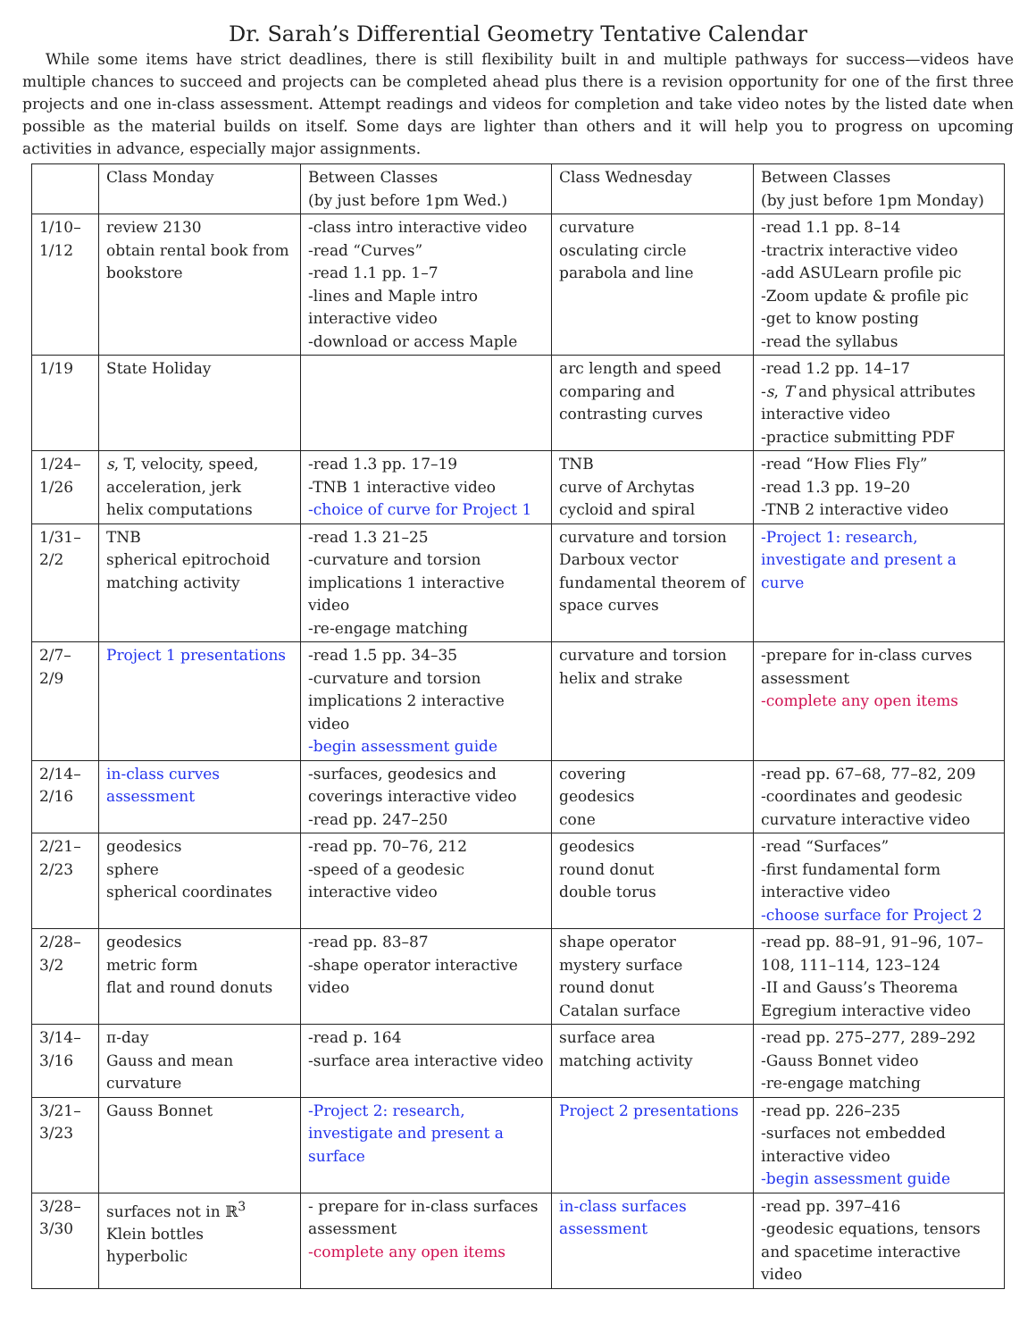Dr. Sarah’s Differential Geometry Tentative Calendar
While some items have strict deadlines, there is still flexibility built in and multiple pathways for success—videos have multiple chances to succeed and projects can be completed ahead plus there is a revision opportunity for one of the first three projects and one in-class assessment. Attempt readings and videos for completion and take video notes by the listed date when possible as the material builds on itself. Some days are lighter than others and it will help you to progress on upcoming activities in advance, especially major assignments.
| | Class Monday | Between Classes (by just before 1pm Wed.) | Class Wednesday | Between Classes (by just before 1pm Monday) |
| 1/10– 1/12 | review 2130 obtain rental book from bookstore | -class intro interactive video -read “Curves” -read 1.1 pp. 1–7 -lines and Maple intro interactive video -download or access Maple | curvature osculating circle parabola and line | -read 1.1 pp. 8–14 -tractrix interactive video -add ASULearn profile pic -Zoom update & profile pic -get to know posting -read the syllabus |
| 1/19 | State Holiday | | arc length and speed comparing and contrasting curves | -read 1.2 pp. 14–17 - s , T and physical attributes interactive video -practice submitting PDF |
| 1/24– 1/26 | s , T, velocity, speed, acceleration, jerk helix computations | -read 1.3 pp. 17–19 -TNB 1 interactive video -choice of curve for Project 1 | TNB curve of Archytas cycloid and spiral | -read “How Flies Fly” -read 1.3 pp. 19–20 -TNB 2 interactive video |
| 1/31– 2/2 | TNB spherical epitrochoid matching activity | -read 1.3 21–25 -curvature and torsion implications 1 interactive video -re-engage matching | curvature and torsion Darboux vector fundamental theorem of space curves | -Project 1: research, investigate and present a curve |
| 2/7– 2/9 | Project 1 presentations | -read 1.5 pp. 34–35 -curvature and torsion implications 2 interactive video -begin assessment guide | curvature and torsion helix and strake | -prepare for in-class curves assessment -complete any open items |
| 2/14– 2/16 | in-class curves assessment | -surfaces, geodesics and coverings interactive video -read pp. 247–250 | covering geodesics cone | -read pp. 67–68, 77–82, 209 -coordinates and geodesic curvature interactive video |
| 2/21– 2/23 | geodesics sphere spherical coordinates | -read pp. 70–76, 212 -speed of a geodesic interactive video | geodesics round donut double torus | -read “Surfaces” -first fundamental form interactive video -choose surface for Project 2 |
| 2/28– 3/2 | geodesics metric form flat and round donuts | -read pp. 83–87 -shape operator interactive video | shape operator mystery surface round donut Catalan surface | -read pp. 88–91, 91–96, 107–108, 111–114, 123–124 -II and Gauss’s Theorema Egregium interactive video |
| 3/14– 3/16 | π-day Gauss and mean curvature | -read p. 164 -surface area interactive video | surface area matching activity | -read pp. 275–277, 289–292 -Gauss Bonnet video -re-engage matching |
| 3/21– 3/23 | Gauss Bonnet | -Project 2: research, investigate and present a surface | Project 2 presentations | -read pp. 226–235 -surfaces not embedded interactive video -begin assessment guide |
| 3/28– 3/30 | surfaces not in ℝ<sup>3</sup> Klein bottles hyperbolic | - prepare for in-class surfaces assessment -complete any open items | in-class surfaces assessment | -read pp. 397–416 -geodesic equations, tensors and spacetime interactive video |